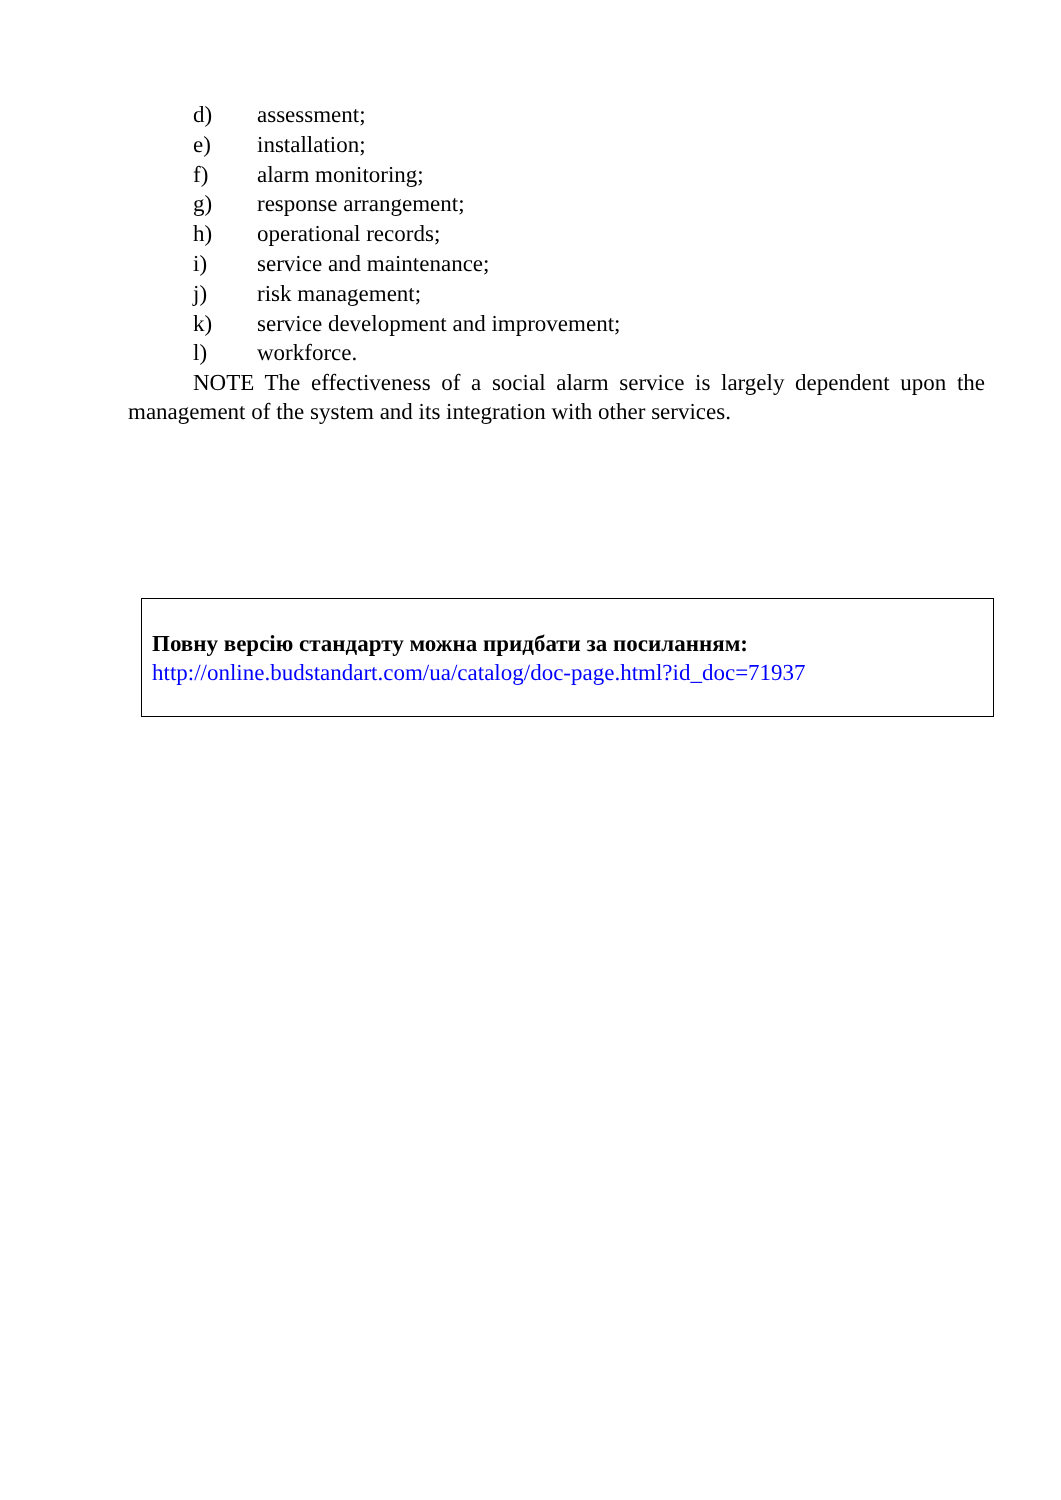d) assessment;
e) installation;
f) alarm monitoring;
g) response arrangement;
h) operational records;
i) service and maintenance;
j) risk management;
k) service development and improvement;
l) workforce.
NOTE The effectiveness of a social alarm service is largely dependent upon the management of the system and its integration with other services.
Повну версію стандарту можна придбати за посиланням:
http://online.budstandart.com/ua/catalog/doc-page.html?id_doc=71937